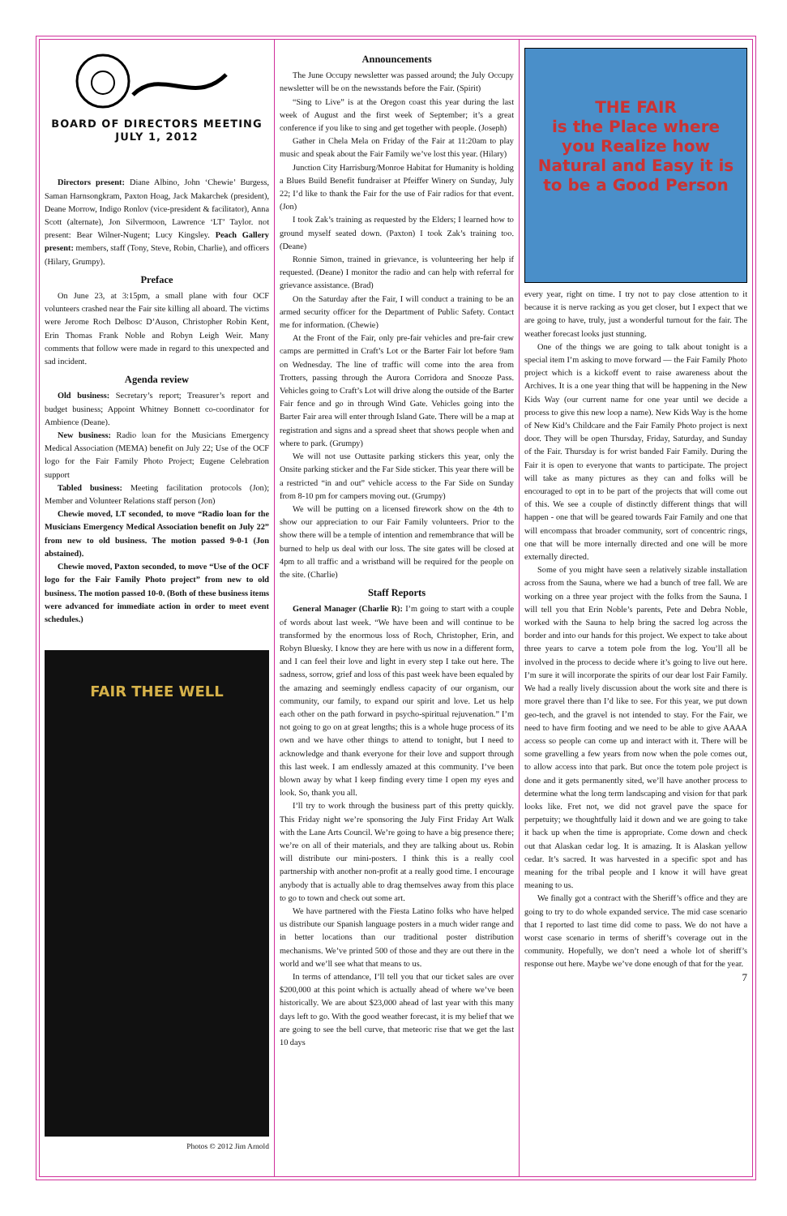BOARD OF DIRECTORS MEETING
JULY 1, 2012
Directors present: Diane Albino, John ‘Chewie’ Burgess, Saman Harnsongkram, Paxton Hoag, Jack Makarchek (president), Deane Morrow, Indigo Ronlov (vice-president & facilitator), Anna Scott (alternate), Jon Silvermoon, Lawrence ‘LT’ Taylor. not present: Bear Wilner-Nugent; Lucy Kingsley. Peach Gallery present: members, staff (Tony, Steve, Robin, Charlie), and officers (Hilary, Grumpy).
Preface
On June 23, at 3:15pm, a small plane with four OCF volunteers crashed near the Fair site killing all aboard. The victims were Jerome Roch Delbosc D’Auson, Christopher Robin Kent, Erin Thomas Frank Noble and Robyn Leigh Weir. Many comments that follow were made in regard to this unexpected and sad incident.
Agenda review
Old business: Secretary’s report; Treasurer’s report and budget business; Appoint Whitney Bonnett co-coordinator for Ambience (Deane).
New business: Radio loan for the Musicians Emergency Medical Association (MEMA) benefit on July 22; Use of the OCF logo for the Fair Family Photo Project; Eugene Celebration support
Tabled business: Meeting facilitation protocols (Jon); Member and Volunteer Relations staff person (Jon)
Chewie moved, LT seconded, to move “Radio loan for the Musicians Emergency Medical Association benefit on July 22” from new to old business. The motion passed 9-0-1 (Jon abstained).
Chewie moved, Paxton seconded, to move “Use of the OCF logo for the Fair Family Photo project” from new to old business. The motion passed 10-0. (Both of these business items were advanced for immediate action in order to meet event schedules.)
FAIR THEE WELL
Photos © 2012 Jim Arnold
Announcements
The June Occupy newsletter was passed around; the July Occupy newsletter will be on the newsstands before the Fair. (Spirit)
“Sing to Live” is at the Oregon coast this year during the last week of August and the first week of September; it’s a great conference if you like to sing and get together with people. (Joseph)
Gather in Chela Mela on Friday of the Fair at 11:20am to play music and speak about the Fair Family we’ve lost this year. (Hilary)
Junction City Harrisburg/Monroe Habitat for Humanity is holding a Blues Build Benefit fundraiser at Pfeiffer Winery on Sunday, July 22; I’d like to thank the Fair for the use of Fair radios for that event. (Jon)
I took Zak’s training as requested by the Elders; I learned how to ground myself seated down. (Paxton) I took Zak’s training too. (Deane)
Ronnie Simon, trained in grievance, is volunteering her help if requested. (Deane) I monitor the radio and can help with referral for grievance assistance. (Brad)
On the Saturday after the Fair, I will conduct a training to be an armed security officer for the Department of Public Safety. Contact me for information. (Chewie)
At the Front of the Fair, only pre-fair vehicles and pre-fair crew camps are permitted in Craft’s Lot or the Barter Fair lot before 9am on Wednesday. The line of traffic will come into the area from Trotters, passing through the Aurora Corridora and Snooze Pass. Vehicles going to Craft’s Lot will drive along the outside of the Barter Fair fence and go in through Wind Gate. Vehicles going into the Barter Fair area will enter through Island Gate. There will be a map at registration and signs and a spread sheet that shows people when and where to park. (Grumpy)
We will not use Outtasite parking stickers this year, only the Onsite parking sticker and the Far Side sticker. This year there will be a restricted “in and out” vehicle access to the Far Side on Sunday from 8-10 pm for campers moving out. (Grumpy)
We will be putting on a licensed firework show on the 4th to show our appreciation to our Fair Family volunteers. Prior to the show there will be a temple of intention and remembrance that will be burned to help us deal with our loss. The site gates will be closed at 4pm to all traffic and a wristband will be required for the people on the site. (Charlie)
Staff Reports
General Manager (Charlie R): I’m going to start with a couple of words about last week. “We have been and will continue to be transformed by the enormous loss of Roch, Christopher, Erin, and Robyn Bluesky. I know they are here with us now in a different form, and I can feel their love and light in every step I take out here. The sadness, sorrow, grief and loss of this past week have been equaled by the amazing and seemingly endless capacity of our organism, our community, our family, to expand our spirit and love. Let us help each other on the path forward in psycho-spiritual rejuvenation.” I’m not going to go on at great lengths; this is a whole huge process of its own and we have other things to attend to tonight, but I need to acknowledge and thank everyone for their love and support through this last week. I am endlessly amazed at this community. I’ve been blown away by what I keep finding every time I open my eyes and look. So, thank you all.
I’ll try to work through the business part of this pretty quickly. This Friday night we’re sponsoring the July First Friday Art Walk with the Lane Arts Council. We’re going to have a big presence there; we’re on all of their materials, and they are talking about us. Robin will distribute our mini-posters. I think this is a really cool partnership with another non-profit at a really good time. I encourage anybody that is actually able to drag themselves away from this place to go to town and check out some art.
We have partnered with the Fiesta Latino folks who have helped us distribute our Spanish language posters in a much wider range and in better locations than our traditional poster distribution mechanisms. We’ve printed 500 of those and they are out there in the world and we’ll see what that means to us.
In terms of attendance, I’ll tell you that our ticket sales are over $200,000 at this point which is actually ahead of where we’ve been historically. We are about $23,000 ahead of last year with this many days left to go. With the good weather forecast, it is my belief that we are going to see the bell curve, that meteoric rise that we get the last 10 days
THE FAIR
is the Place where you Realize how Natural and Easy it is to be a Good Person
every year, right on time. I try not to pay close attention to it because it is nerve racking as you get closer, but I expect that we are going to have, truly, just a wonderful turnout for the fair. The weather forecast looks just stunning.
One of the things we are going to talk about tonight is a special item I’m asking to move forward — the Fair Family Photo project which is a kickoff event to raise awareness about the Archives. It is a one year thing that will be happening in the New Kids Way (our current name for one year until we decide a process to give this new loop a name). New Kids Way is the home of New Kid’s Childcare and the Fair Family Photo project is next door. They will be open Thursday, Friday, Saturday, and Sunday of the Fair. Thursday is for wrist banded Fair Family. During the Fair it is open to everyone that wants to participate. The project will take as many pictures as they can and folks will be encouraged to opt in to be part of the projects that will come out of this. We see a couple of distinctly different things that will happen - one that will be geared towards Fair Family and one that will encompass that broader community, sort of concentric rings, one that will be more internally directed and one will be more externally directed.
Some of you might have seen a relatively sizable installation across from the Sauna, where we had a bunch of tree fall. We are working on a three year project with the folks from the Sauna. I will tell you that Erin Noble’s parents, Pete and Debra Noble, worked with the Sauna to help bring the sacred log across the border and into our hands for this project. We expect to take about three years to carve a totem pole from the log. You’ll all be involved in the process to decide where it’s going to live out here. I’m sure it will incorporate the spirits of our dear lost Fair Family. We had a really lively discussion about the work site and there is more gravel there than I’d like to see. For this year, we put down geo-tech, and the gravel is not intended to stay. For the Fair, we need to have firm footing and we need to be able to give AAAA access so people can come up and interact with it. There will be some gravelling a few years from now when the pole comes out, to allow access into that park. But once the totem pole project is done and it gets permanently sited, we’ll have another process to determine what the long term landscaping and vision for that park looks like. Fret not, we did not gravel pave the space for perpetuity; we thoughtfully laid it down and we are going to take it back up when the time is appropriate. Come down and check out that Alaskan cedar log. It is amazing. It is Alaskan yellow cedar. It’s sacred. It was harvested in a specific spot and has meaning for the tribal people and I know it will have great meaning to us.
We finally got a contract with the Sheriff’s office and they are going to try to do whole expanded service. The mid case scenario that I reported to last time did come to pass. We do not have a worst case scenario in terms of sheriff’s coverage out in the community. Hopefully, we don’t need a whole lot of sheriff’s response out here. Maybe we’ve done enough of that for the year.
7